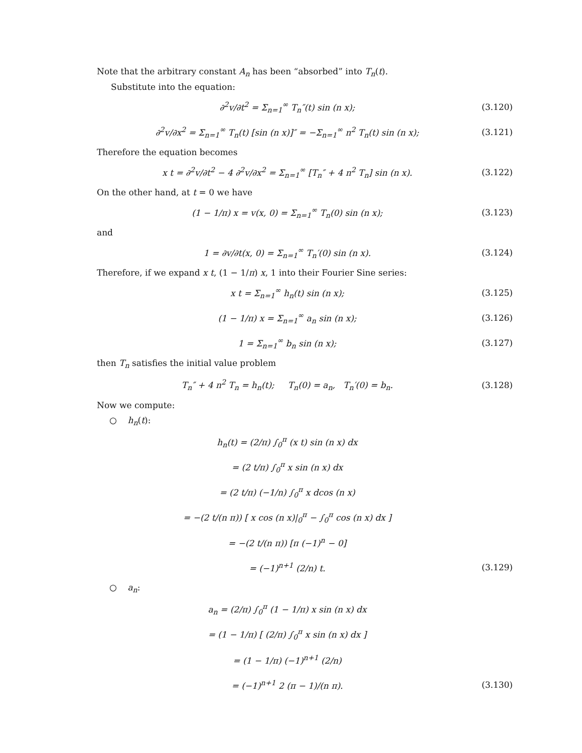Note that the arbitrary constant A<sub>n</sub> has been “absorbed” into T<sub>n</sub>(t).
Substitute into the equation:
∂<sup>2</sup>v/∂t<sup>2</sup> = Σ<sub>n=1</sub><sup>∞</sup> T<sub>n</sub>″(t) sin (n x);
(3.120)
∂<sup>2</sup>v/∂x<sup>2</sup> = Σ<sub>n=1</sub><sup>∞</sup> T<sub>n</sub>(t) [sin (n x)]″ = −Σ<sub>n=1</sub><sup>∞</sup> n<sup>2</sup> T<sub>n</sub>(t) sin (n x);
(3.121)
Therefore the equation becomes
x t = ∂<sup>2</sup>v/∂t<sup>2</sup> − 4 ∂<sup>2</sup>v/∂x<sup>2</sup> = Σ<sub>n=1</sub><sup>∞</sup> [T<sub>n</sub>″ + 4 n<sup>2</sup> T<sub>n</sub>] sin (n x).
(3.122)
On the other hand, at t = 0 we have
(1 − 1/π) x = v(x, 0) = Σ<sub>n=1</sub><sup>∞</sup> T<sub>n</sub>(0) sin (n x);
(3.123)
and
1 = ∂v/∂t(x, 0) = Σ<sub>n=1</sub><sup>∞</sup> T<sub>n</sub>′(0) sin (n x).
(3.124)
Therefore, if we expand x t, (1 − 1/π) x, 1 into their Fourier Sine series:
x t = Σ<sub>n=1</sub><sup>∞</sup> h<sub>n</sub>(t) sin (n x);
(3.125)
(1 − 1/π) x = Σ<sub>n=1</sub><sup>∞</sup> a<sub>n</sub> sin (n x);
(3.126)
1 = Σ<sub>n=1</sub><sup>∞</sup> b<sub>n</sub> sin (n x);
(3.127)
then T<sub>n</sub> satisfies the initial value problem
T<sub>n</sub>″ + 4 n<sup>2</sup> T<sub>n</sub> = h<sub>n</sub>(t); T<sub>n</sub>(0) = a<sub>n</sub>, T<sub>n</sub>′(0) = b<sub>n</sub>.
(3.128)
Now we compute:
○ h<sub>n</sub>(t):
h<sub>n</sub>(t) = (2/π) ∫<sub>0</sub><sup>π</sup> (x t) sin (n x) dx
= (2 t/π) ∫<sub>0</sub><sup>π</sup> x sin (n x) dx
= (2 t/π) (−1/n) ∫<sub>0</sub><sup>π</sup> x dcos (n x)
= −(2 t/(n π)) [ x cos (n x)|<sub>0</sub><sup>π</sup> − ∫<sub>0</sub><sup>π</sup> cos (n x) dx ]
= −(2 t/(n π)) [π (−1)<sup>n</sup> − 0]
= (−1)<sup>n+1</sup> (2/n) t.
(3.129)
○ a<sub>n</sub>:
a<sub>n</sub> = (2/π) ∫<sub>0</sub><sup>π</sup> (1 − 1/π) x sin (n x) dx
= (1 − 1/π) [ (2/π) ∫<sub>0</sub><sup>π</sup> x sin (n x) dx ]
= (1 − 1/π) (−1)<sup>n+1</sup> (2/n)
= (−1)<sup>n+1</sup> 2 (π − 1)/(n π).
(3.130)